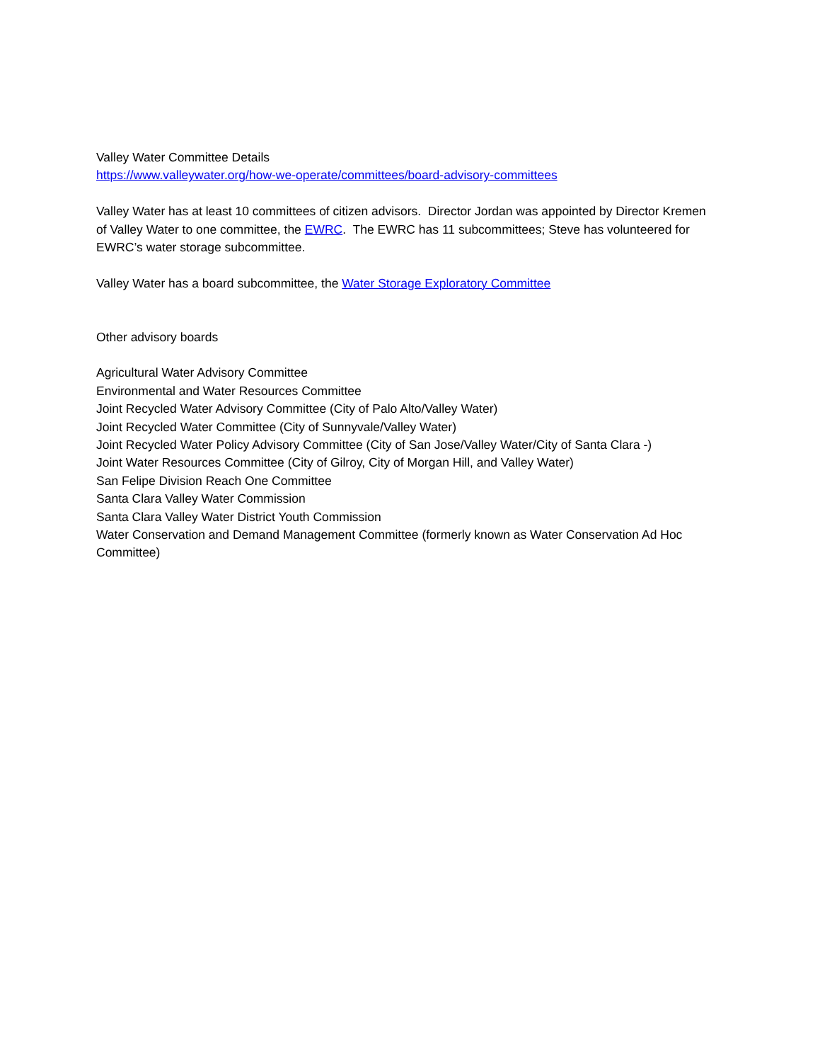Valley Water Committee Details
https://www.valleywater.org/how-we-operate/committees/board-advisory-committees
Valley Water has at least 10 committees of citizen advisors. Director Jordan was appointed by Director Kremen of Valley Water to one committee, the EWRC. The EWRC has 11 subcommittees; Steve has volunteered for EWRC’s water storage subcommittee.
Valley Water has a board subcommittee, the Water Storage Exploratory Committee
Other advisory boards
Agricultural Water Advisory Committee
Environmental and Water Resources Committee
Joint Recycled Water Advisory Committee (City of Palo Alto/Valley Water)
Joint Recycled Water Committee (City of Sunnyvale/Valley Water)
Joint Recycled Water Policy Advisory Committee (City of San Jose/Valley Water/City of Santa Clara -)
Joint Water Resources Committee (City of Gilroy, City of Morgan Hill, and Valley Water)
San Felipe Division Reach One Committee
Santa Clara Valley Water Commission
Santa Clara Valley Water District Youth Commission
Water Conservation and Demand Management Committee (formerly known as Water Conservation Ad Hoc Committee)